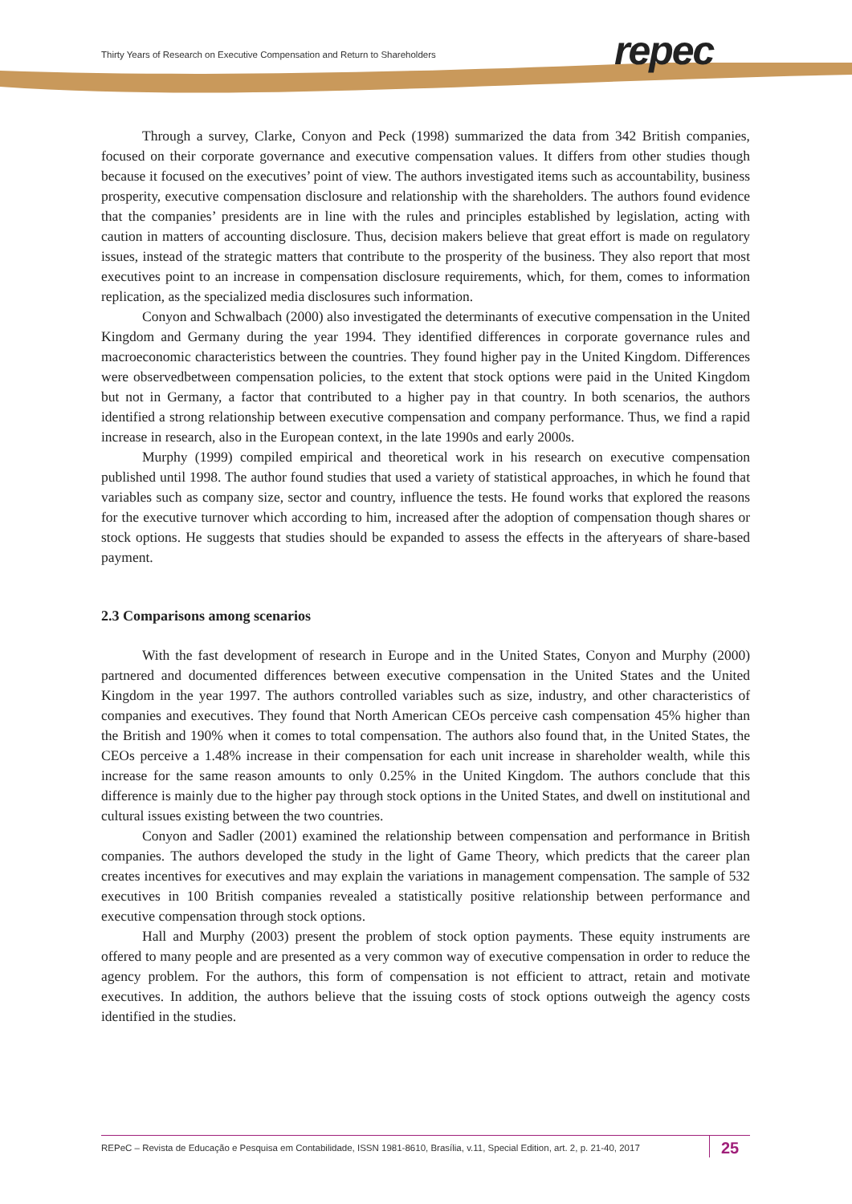Thirty Years of Research on Executive Compensation and Return to Shareholders
repec
Through a survey, Clarke, Conyon and Peck (1998) summarized the data from 342 British companies, focused on their corporate governance and executive compensation values. It differs from other studies though because it focused on the executives’ point of view. The authors investigated items such as accountability, business prosperity, executive compensation disclosure and relationship with the shareholders. The authors found evidence that the companies’ presidents are in line with the rules and principles established by legislation, acting with caution in matters of accounting disclosure. Thus, decision makers believe that great effort is made on regulatory issues, instead of the strategic matters that contribute to the prosperity of the business. They also report that most executives point to an increase in compensation disclosure requirements, which, for them, comes to information replication, as the specialized media disclosures such information.
Conyon and Schwalbach (2000) also investigated the determinants of executive compensation in the United Kingdom and Germany during the year 1994. They identified differences in corporate governance rules and macroeconomic characteristics between the countries. They found higher pay in the United Kingdom. Differences were observedbetween compensation policies, to the extent that stock options were paid in the United Kingdom but not in Germany, a factor that contributed to a higher pay in that country. In both scenarios, the authors identified a strong relationship between executive compensation and company performance. Thus, we find a rapid increase in research, also in the European context, in the late 1990s and early 2000s.
Murphy (1999) compiled empirical and theoretical work in his research on executive compensation published until 1998. The author found studies that used a variety of statistical approaches, in which he found that variables such as company size, sector and country, influence the tests. He found works that explored the reasons for the executive turnover which according to him, increased after the adoption of compensation though shares or stock options. He suggests that studies should be expanded to assess the effects in the afteryears of share-based payment.
2.3 Comparisons among scenarios
With the fast development of research in Europe and in the United States, Conyon and Murphy (2000) partnered and documented differences between executive compensation in the United States and the United Kingdom in the year 1997. The authors controlled variables such as size, industry, and other characteristics of companies and executives. They found that North American CEOs perceive cash compensation 45% higher than the British and 190% when it comes to total compensation. The authors also found that, in the United States, the CEOs perceive a 1.48% increase in their compensation for each unit increase in shareholder wealth, while this increase for the same reason amounts to only 0.25% in the United Kingdom. The authors conclude that this difference is mainly due to the higher pay through stock options in the United States, and dwell on institutional and cultural issues existing between the two countries.
Conyon and Sadler (2001) examined the relationship between compensation and performance in British companies. The authors developed the study in the light of Game Theory, which predicts that the career plan creates incentives for executives and may explain the variations in management compensation. The sample of 532 executives in 100 British companies revealed a statistically positive relationship between performance and executive compensation through stock options.
Hall and Murphy (2003) present the problem of stock option payments. These equity instruments are offered to many people and are presented as a very common way of executive compensation in order to reduce the agency problem. For the authors, this form of compensation is not efficient to attract, retain and motivate executives. In addition, the authors believe that the issuing costs of stock options outweigh the agency costs identified in the studies.
REPeC – Revista de Educação e Pesquisa em Contabilidade, ISSN 1981-8610, Brasília, v.11, Special Edition, art. 2, p. 21-40, 2017
25